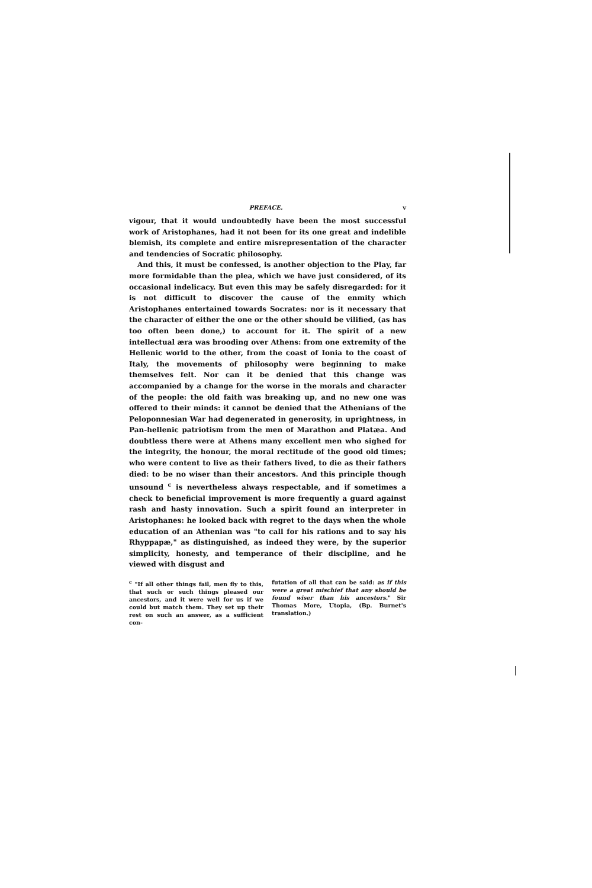PREFACE. v
vigour, that it would undoubtedly have been the most successful work of Aristophanes, had it not been for its one great and indelible blemish, its complete and entire misrepresentation of the character and tendencies of Socratic philosophy.
And this, it must be confessed, is another objection to the Play, far more formidable than the plea, which we have just considered, of its occasional indelicacy. But even this may be safely disregarded: for it is not difficult to discover the cause of the enmity which Aristophanes entertained towards Socrates: nor is it necessary that the character of either the one or the other should be vilified, (as has too often been done,) to account for it. The spirit of a new intellectual æra was brooding over Athens: from one extremity of the Hellenic world to the other, from the coast of Ionia to the coast of Italy, the movements of philosophy were beginning to make themselves felt. Nor can it be denied that this change was accompanied by a change for the worse in the morals and character of the people: the old faith was breaking up, and no new one was offered to their minds: it cannot be denied that the Athenians of the Peloponnesian War had degenerated in generosity, in uprightness, in Pan-hellenic patriotism from the men of Marathon and Platæa. And doubtless there were at Athens many excellent men who sighed for the integrity, the honour, the moral rectitude of the good old times; who were content to live as their fathers lived, to die as their fathers died: to be no wiser than their ancestors. And this principle though unsound <sup>c</sup> is nevertheless always respectable, and if sometimes a check to beneficial improvement is more frequently a guard against rash and hasty innovation. Such a spirit found an interpreter in Aristophanes: he looked back with regret to the days when the whole education of an Athenian was "to call for his rations and to say his Rhyppapæ," as distinguished, as indeed they were, by the superior simplicity, honesty, and temperance of their discipline, and he viewed with disgust and
<sup>c</sup> "If all other things fail, men fly to this, that such or such things pleased our ancestors, and it were well for us if we could but match them. They set up their rest on such an answer, as a sufficient con-
futation of all that can be said: as if this were a great mischief that any should be found wiser than his ancestors." Sir Thomas More, Utopia, (Bp. Burnet's translation.)